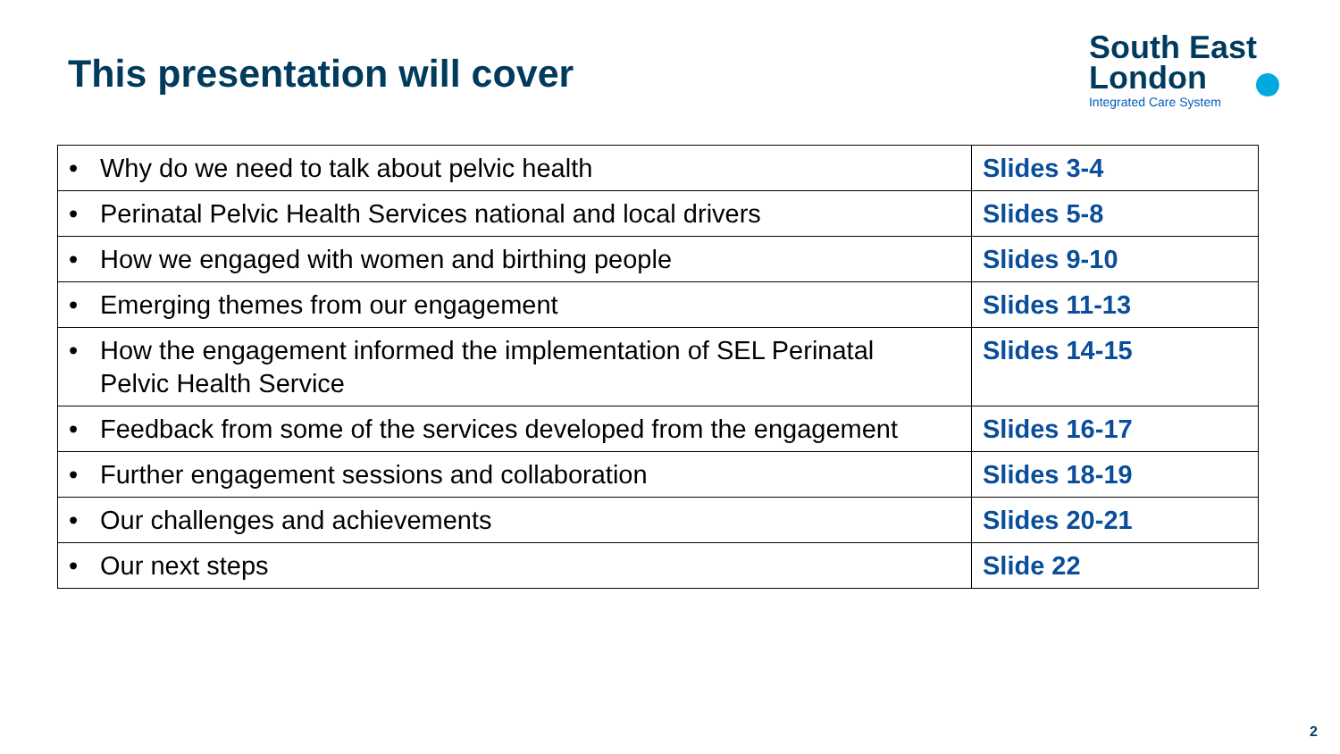This presentation will cover
South East
London
Integrated Care System
| • Why do we need to talk about pelvic health | Slides 3-4 |
| • Perinatal Pelvic Health Services national and local drivers | Slides 5-8 |
| • How we engaged with women and birthing people | Slides 9-10 |
| • Emerging themes from our engagement | Slides 11-13 |
| • How the engagement informed the implementation of SEL Perinatal Pelvic Health Service | Slides 14-15 |
| • Feedback from some of the services developed from the engagement | Slides 16-17 |
| • Further engagement sessions and collaboration | Slides 18-19 |
| • Our challenges and achievements | Slides 20-21 |
| • Our next steps | Slide 22 |
2